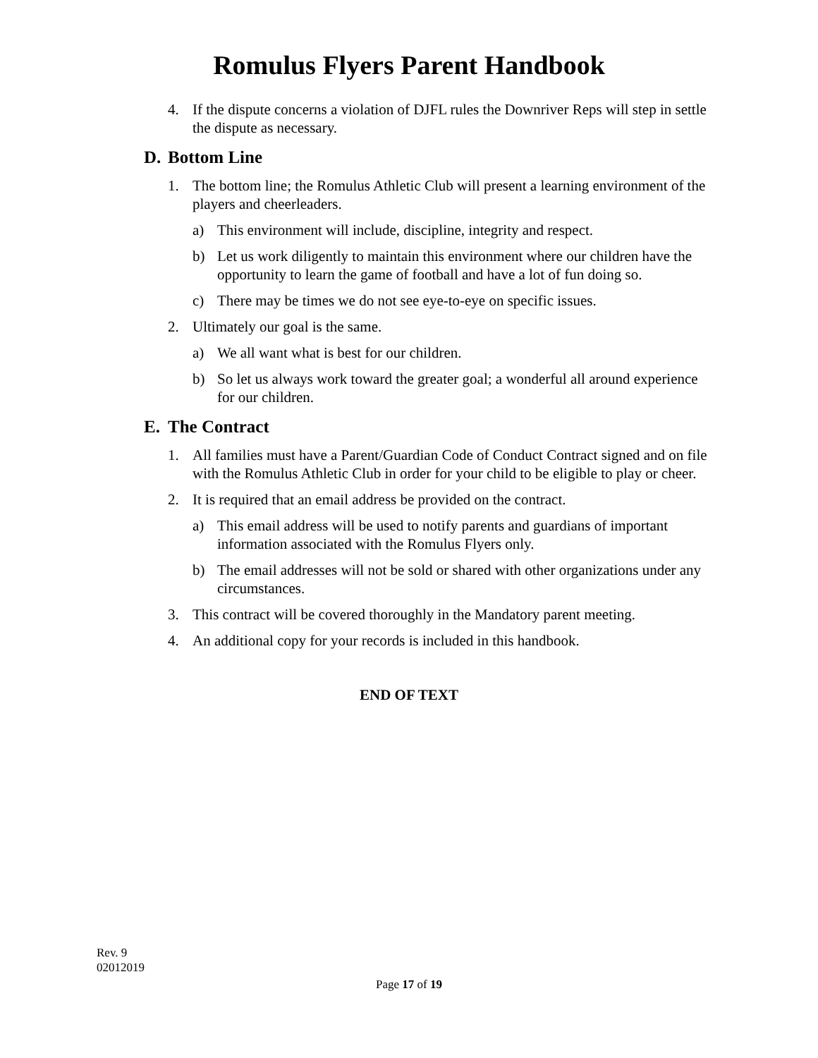Romulus Flyers Parent Handbook
4. If the dispute concerns a violation of DJFL rules the Downriver Reps will step in settle the dispute as necessary.
D. Bottom Line
1. The bottom line; the Romulus Athletic Club will present a learning environment of the players and cheerleaders.
a) This environment will include, discipline, integrity and respect.
b) Let us work diligently to maintain this environment where our children have the opportunity to learn the game of football and have a lot of fun doing so.
c) There may be times we do not see eye-to-eye on specific issues.
2. Ultimately our goal is the same.
a) We all want what is best for our children.
b) So let us always work toward the greater goal; a wonderful all around experience for our children.
E. The Contract
1. All families must have a Parent/Guardian Code of Conduct Contract signed and on file with the Romulus Athletic Club in order for your child to be eligible to play or cheer.
2. It is required that an email address be provided on the contract.
a) This email address will be used to notify parents and guardians of important information associated with the Romulus Flyers only.
b) The email addresses will not be sold or shared with other organizations under any circumstances.
3. This contract will be covered thoroughly in the Mandatory parent meeting.
4. An additional copy for your records is included in this handbook.
END OF TEXT
Rev. 9
02012019
Page 17 of 19